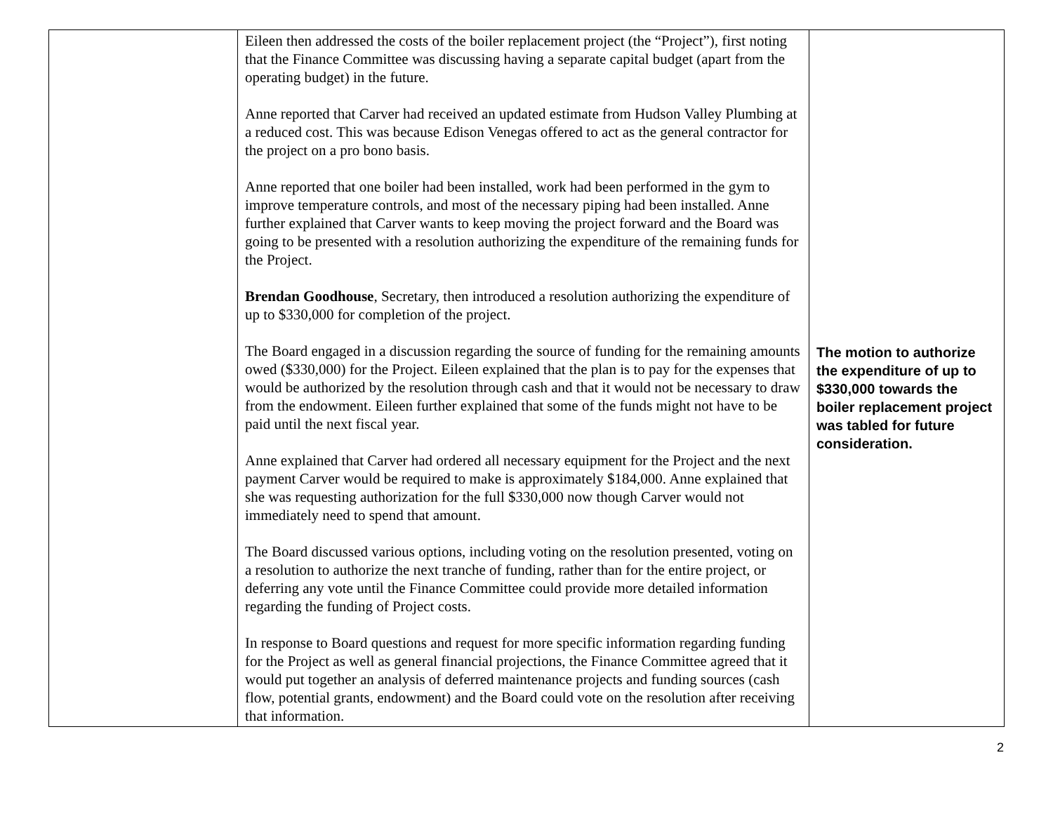| | Eileen then addressed the costs of the boiler replacement project (the “Project”), first noting that the Finance Committee was discussing having a separate capital budget (apart from the operating budget) in the future. Anne reported that Carver had received an updated estimate from Hudson Valley Plumbing at a reduced cost. This was because Edison Venegas offered to act as the general contractor for the project on a pro bono basis. Anne reported that one boiler had been installed, work had been performed in the gym to improve temperature controls, and most of the necessary piping had been installed. Anne further explained that Carver wants to keep moving the project forward and the Board was going to be presented with a resolution authorizing the expenditure of the remaining funds for the Project. Brendan Goodhouse , Secretary, then introduced a resolution authorizing the expenditure of up to $330,000 for completion of the project. The Board engaged in a discussion regarding the source of funding for the remaining amounts owed ($330,000) for the Project. Eileen explained that the plan is to pay for the expenses that would be authorized by the resolution through cash and that it would not be necessary to draw from the endowment. Eileen further explained that some of the funds might not have to be paid until the next fiscal year. Anne explained that Carver had ordered all necessary equipment for the Project and the next payment Carver would be required to make is approximately $184,000. Anne explained that she was requesting authorization for the full $330,000 now though Carver would not immediately need to spend that amount. The Board discussed various options, including voting on the resolution presented, voting on a resolution to authorize the next tranche of funding, rather than for the entire project, or deferring any vote until the Finance Committee could provide more detailed information regarding the funding of Project costs. In response to Board questions and request for more specific information regarding funding for the Project as well as general financial projections, the Finance Committee agreed that it would put together an analysis of deferred maintenance projects and funding sources (cash flow, potential grants, endowment) and the Board could vote on the resolution after receiving that information. | The motion to authorize the expenditure of up to $330,000 towards the boiler replacement project was tabled for future consideration. |
2